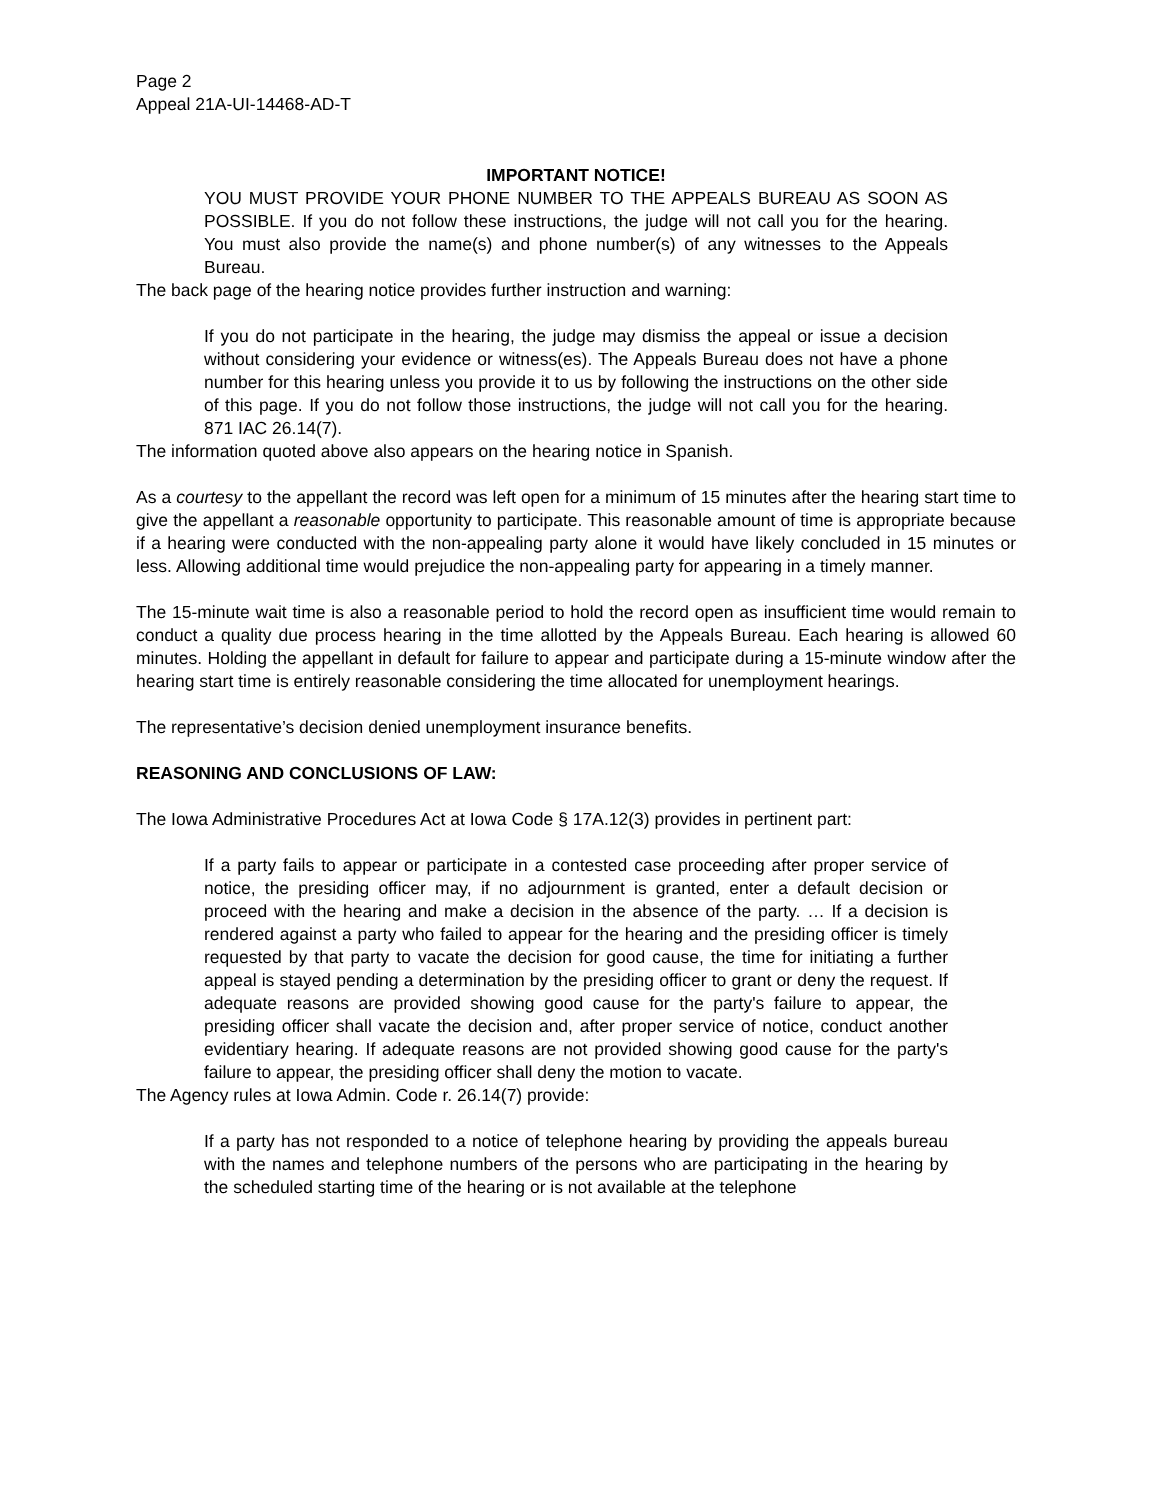Page 2
Appeal 21A-UI-14468-AD-T
IMPORTANT NOTICE!
YOU MUST PROVIDE YOUR PHONE NUMBER TO THE APPEALS BUREAU AS SOON AS POSSIBLE. If you do not follow these instructions, the judge will not call you for the hearing. You must also provide the name(s) and phone number(s) of any witnesses to the Appeals Bureau.
The back page of the hearing notice provides further instruction and warning:
If you do not participate in the hearing, the judge may dismiss the appeal or issue a decision without considering your evidence or witness(es). The Appeals Bureau does not have a phone number for this hearing unless you provide it to us by following the instructions on the other side of this page. If you do not follow those instructions, the judge will not call you for the hearing. 871 IAC 26.14(7).
The information quoted above also appears on the hearing notice in Spanish.
As a courtesy to the appellant the record was left open for a minimum of 15 minutes after the hearing start time to give the appellant a reasonable opportunity to participate. This reasonable amount of time is appropriate because if a hearing were conducted with the non-appealing party alone it would have likely concluded in 15 minutes or less. Allowing additional time would prejudice the non-appealing party for appearing in a timely manner.
The 15-minute wait time is also a reasonable period to hold the record open as insufficient time would remain to conduct a quality due process hearing in the time allotted by the Appeals Bureau. Each hearing is allowed 60 minutes. Holding the appellant in default for failure to appear and participate during a 15-minute window after the hearing start time is entirely reasonable considering the time allocated for unemployment hearings.
The representative’s decision denied unemployment insurance benefits.
REASONING AND CONCLUSIONS OF LAW:
The Iowa Administrative Procedures Act at Iowa Code § 17A.12(3) provides in pertinent part:
If a party fails to appear or participate in a contested case proceeding after proper service of notice, the presiding officer may, if no adjournment is granted, enter a default decision or proceed with the hearing and make a decision in the absence of the party. … If a decision is rendered against a party who failed to appear for the hearing and the presiding officer is timely requested by that party to vacate the decision for good cause, the time for initiating a further appeal is stayed pending a determination by the presiding officer to grant or deny the request. If adequate reasons are provided showing good cause for the party's failure to appear, the presiding officer shall vacate the decision and, after proper service of notice, conduct another evidentiary hearing. If adequate reasons are not provided showing good cause for the party's failure to appear, the presiding officer shall deny the motion to vacate.
The Agency rules at Iowa Admin. Code r. 26.14(7) provide:
If a party has not responded to a notice of telephone hearing by providing the appeals bureau with the names and telephone numbers of the persons who are participating in the hearing by the scheduled starting time of the hearing or is not available at the telephone